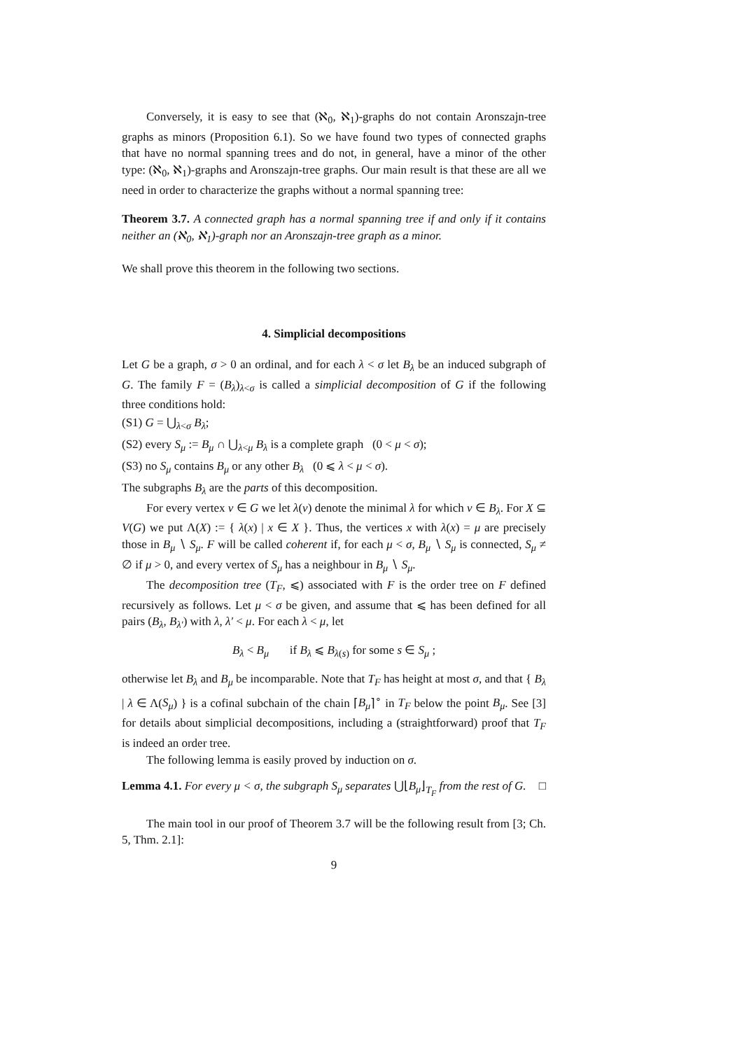Conversely, it is easy to see that (ℵ<sub>0</sub>, ℵ<sub>1</sub>)-graphs do not contain Aronszajn-tree graphs as minors (Proposition 6.1). So we have found two types of connected graphs that have no normal spanning trees and do not, in general, have a minor of the other type: (ℵ<sub>0</sub>, ℵ<sub>1</sub>)-graphs and Aronszajn-tree graphs. Our main result is that these are all we need in order to characterize the graphs without a normal spanning tree:
Theorem 3.7. A connected graph has a normal spanning tree if and only if it contains neither an (ℵ<sub>0</sub>, ℵ<sub>1</sub>)-graph nor an Aronszajn-tree graph as a minor.
We shall prove this theorem in the following two sections.
4. Simplicial decompositions
Let G be a graph, σ > 0 an ordinal, and for each λ < σ let B<sub>λ</sub> be an induced subgraph of G. The family F = (B<sub>λ</sub>)<sub>λ<σ</sub> is called a simplicial decomposition of G if the following three conditions hold:
(S1) G = ⋃<sub>λ<σ</sub> B<sub>λ</sub>;
(S2) every S<sub>μ</sub> := B<sub>μ</sub> ∩ ⋃<sub>λ<μ</sub> B<sub>λ</sub> is a complete graph (0 < μ < σ);
(S3) no S<sub>μ</sub> contains B<sub>μ</sub> or any other B<sub>λ</sub> (0 ⩽ λ < μ < σ).
The subgraphs B<sub>λ</sub> are the parts of this decomposition.
For every vertex v ∈ G we let λ(v) denote the minimal λ for which v ∈ B<sub>λ</sub>. For X ⊆ V(G) we put Λ(X) := { λ(x) | x ∈ X }. Thus, the vertices x with λ(x) = μ are precisely those in B<sub>μ</sub> ∖ S<sub>μ</sub>. F will be called coherent if, for each μ < σ, B<sub>μ</sub> ∖ S<sub>μ</sub> is connected, S<sub>μ</sub> ≠ ∅ if μ > 0, and every vertex of S<sub>μ</sub> has a neighbour in B<sub>μ</sub> ∖ S<sub>μ</sub>.
The decomposition tree (T<sub>F</sub>, ⩽) associated with F is the order tree on F defined recursively as follows. Let μ < σ be given, and assume that ⩽ has been defined for all pairs (B<sub>λ</sub>, B<sub>λ′</sub>) with λ, λ′ < μ. For each λ < μ, let
B<sub>λ</sub> < B<sub>μ</sub> if B<sub>λ</sub> ⩽ B<sub>λ(s)</sub> for some s ∈ S<sub>μ</sub> ;
otherwise let B<sub>λ</sub> and B<sub>μ</sub> be incomparable. Note that T<sub>F</sub> has height at most σ, and that { B<sub>λ</sub> | λ ∈ Λ(S<sub>μ</sub>) } is a cofinal subchain of the chain ⌈B<sub>μ</sub>⌉<sup>∘</sup> in T<sub>F</sub> below the point B<sub>μ</sub>. See [3] for details about simplicial decompositions, including a (straightforward) proof that T<sub>F</sub> is indeed an order tree.
The following lemma is easily proved by induction on σ.
Lemma 4.1. For every μ < σ, the subgraph S<sub>μ</sub> separates ⋃⌊B<sub>μ</sub>⌋<sub>T<sub>F</sub></sub> from the rest of G. □
The main tool in our proof of Theorem 3.7 will be the following result from [3; Ch. 5, Thm. 2.1]:
9